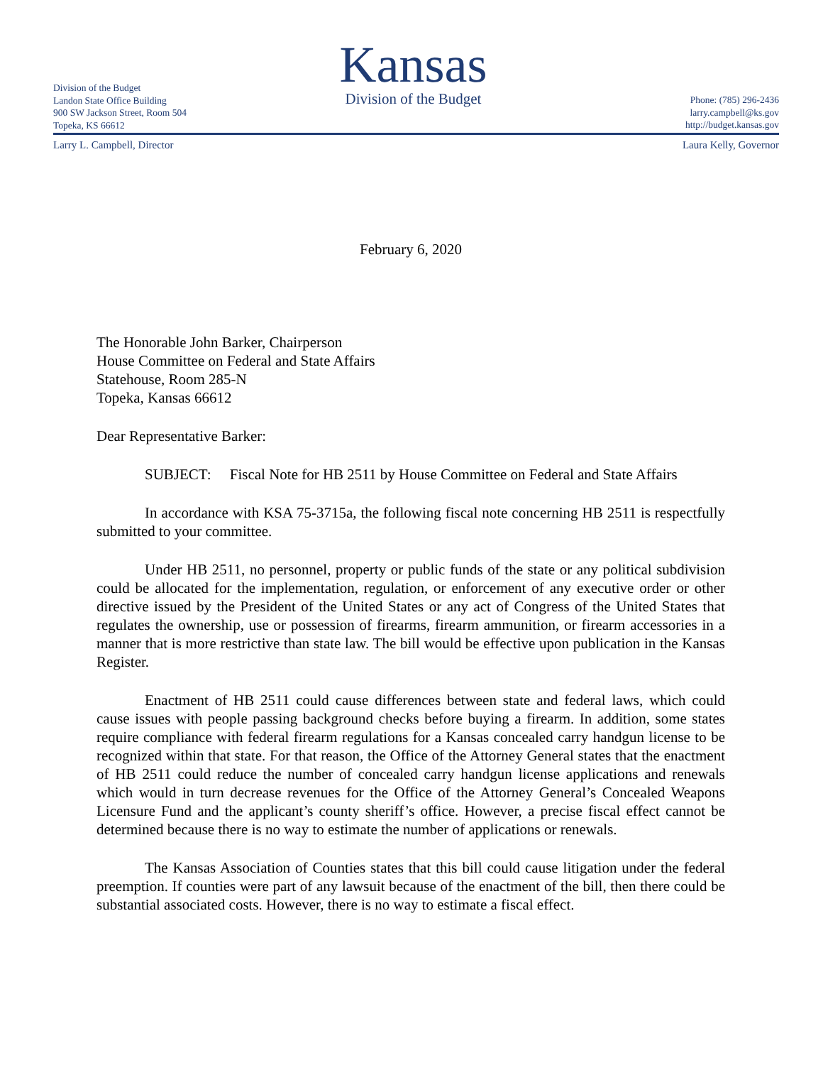Division of the Budget
Landon State Office Building
900 SW Jackson Street, Room 504
Topeka, KS 66612
Kansas
Division of the Budget
Phone: (785) 296-2436
larry.campbell@ks.gov
http://budget.kansas.gov
Larry L. Campbell, Director Laura Kelly, Governor
February 6, 2020
The Honorable John Barker, Chairperson
House Committee on Federal and State Affairs
Statehouse, Room 285-N
Topeka, Kansas 66612
Dear Representative Barker:
SUBJECT: Fiscal Note for HB 2511 by House Committee on Federal and State Affairs
In accordance with KSA 75-3715a, the following fiscal note concerning HB 2511 is respectfully submitted to your committee.
Under HB 2511, no personnel, property or public funds of the state or any political subdivision could be allocated for the implementation, regulation, or enforcement of any executive order or other directive issued by the President of the United States or any act of Congress of the United States that regulates the ownership, use or possession of firearms, firearm ammunition, or firearm accessories in a manner that is more restrictive than state law. The bill would be effective upon publication in the Kansas Register.
Enactment of HB 2511 could cause differences between state and federal laws, which could cause issues with people passing background checks before buying a firearm. In addition, some states require compliance with federal firearm regulations for a Kansas concealed carry handgun license to be recognized within that state. For that reason, the Office of the Attorney General states that the enactment of HB 2511 could reduce the number of concealed carry handgun license applications and renewals which would in turn decrease revenues for the Office of the Attorney General’s Concealed Weapons Licensure Fund and the applicant’s county sheriff’s office. However, a precise fiscal effect cannot be determined because there is no way to estimate the number of applications or renewals.
The Kansas Association of Counties states that this bill could cause litigation under the federal preemption. If counties were part of any lawsuit because of the enactment of the bill, then there could be substantial associated costs. However, there is no way to estimate a fiscal effect.